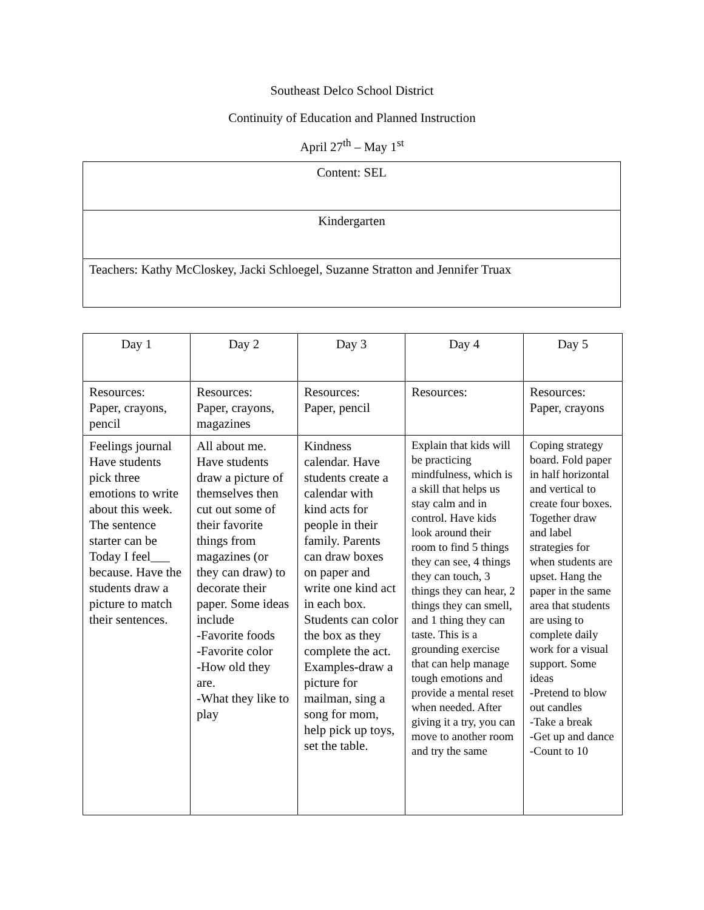Southeast Delco School District
Continuity of Education and Planned Instruction
April 27<sup>th</sup> – May 1<sup>st</sup>
| Content: SEL |
| Kindergarten |
| Teachers: Kathy McCloskey, Jacki Schloegel, Suzanne Stratton and Jennifer Truax |
| Day 1 | Day 2 | Day 3 | Day 4 | Day 5 |
| Resources: Paper, crayons, pencil | Resources: Paper, crayons, magazines | Resources: Paper, pencil | Resources: | Resources: Paper, crayons |
| Feelings journal Have students pick three emotions to write about this week. The sentence starter can be Today I feel___ because. Have the students draw a picture to match their sentences. | All about me. Have students draw a picture of themselves then cut out some of their favorite things from magazines (or they can draw) to decorate their paper. Some ideas include -Favorite foods -Favorite color -How old they are. -What they like to play | Kindness calendar. Have students create a calendar with kind acts for people in their family. Parents can draw boxes on paper and write one kind act in each box. Students can color the box as they complete the act. Examples-draw a picture for mailman, sing a song for mom, help pick up toys, set the table. | Explain that kids will be practicing mindfulness, which is a skill that helps us stay calm and in control. Have kids look around their room to find 5 things they can see, 4 things they can touch, 3 things they can hear, 2 things they can smell, and 1 thing they can taste. This is a grounding exercise that can help manage tough emotions and provide a mental reset when needed. After giving it a try, you can move to another room and try the same | Coping strategy board. Fold paper in half horizontal and vertical to create four boxes. Together draw and label strategies for when students are upset. Hang the paper in the same area that students are using to complete daily work for a visual support. Some ideas -Pretend to blow out candles -Take a break -Get up and dance -Count to 10 |